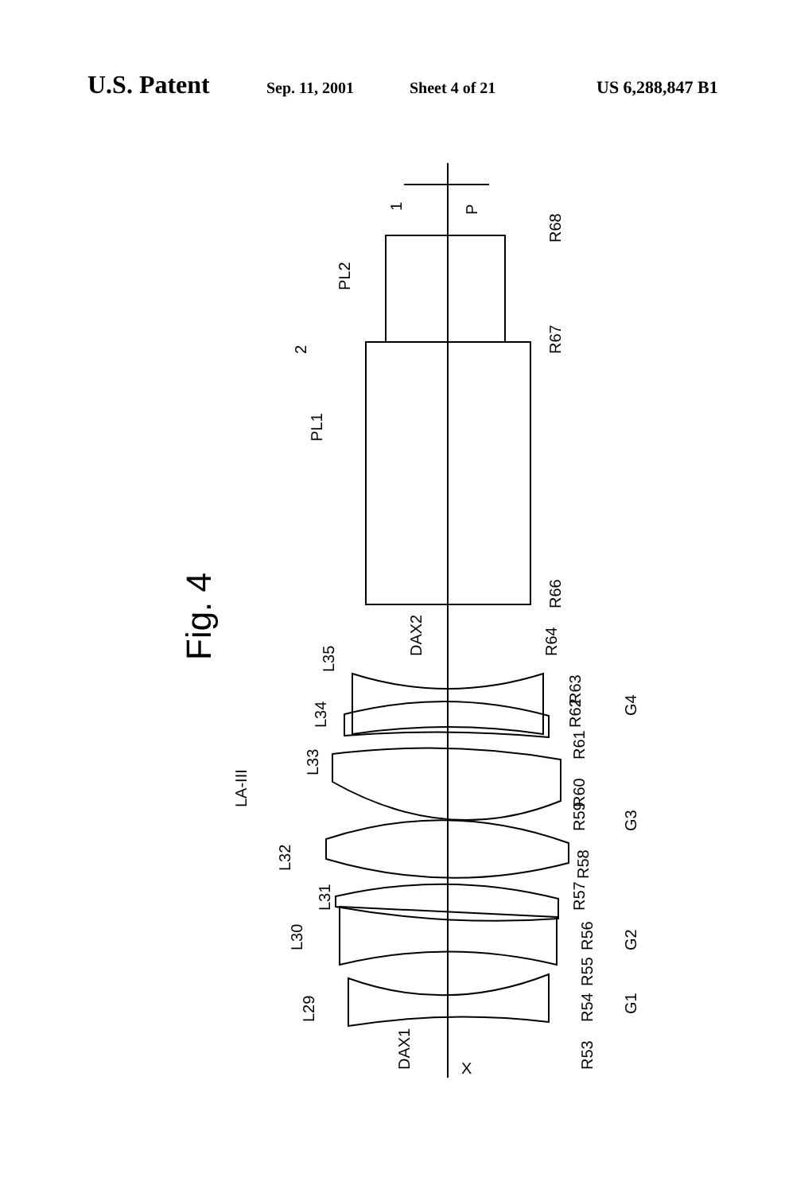U.S. Patent Sep. 11, 2001 Sheet 4 of 21 US 6,288,847 B1
Fig. 4
P
1
R68
PL2
R67
2
PL1
R66
DAX2
R64
L35
R63
R62
L34
L33
R61
LA-III
R60
R59
L32
R58
R57
L31
L30
R56
R55
L29
R54
R53
DAX1
G4
G3
G2
G1
X